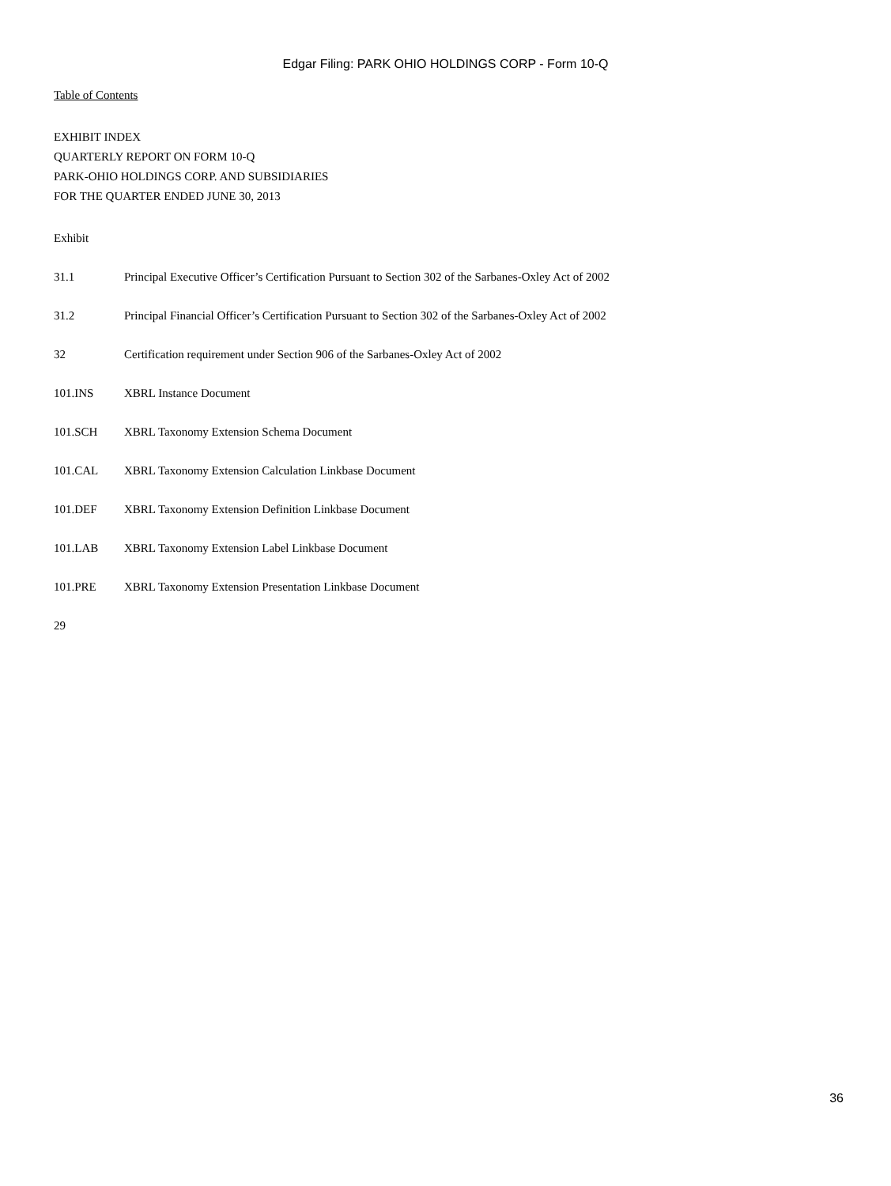Edgar Filing: PARK OHIO HOLDINGS CORP - Form 10-Q
Table of Contents
EXHIBIT INDEX
QUARTERLY REPORT ON FORM 10-Q
PARK-OHIO HOLDINGS CORP. AND SUBSIDIARIES
FOR THE QUARTER ENDED JUNE 30, 2013
Exhibit
| 31.1 | Principal Executive Officer’s Certification Pursuant to Section 302 of the Sarbanes-Oxley Act of 2002 |
| 31.2 | Principal Financial Officer’s Certification Pursuant to Section 302 of the Sarbanes-Oxley Act of 2002 |
| 32 | Certification requirement under Section 906 of the Sarbanes-Oxley Act of 2002 |
| 101.INS | XBRL Instance Document |
| 101.SCH | XBRL Taxonomy Extension Schema Document |
| 101.CAL | XBRL Taxonomy Extension Calculation Linkbase Document |
| 101.DEF | XBRL Taxonomy Extension Definition Linkbase Document |
| 101.LAB | XBRL Taxonomy Extension Label Linkbase Document |
| 101.PRE | XBRL Taxonomy Extension Presentation Linkbase Document |
29
36